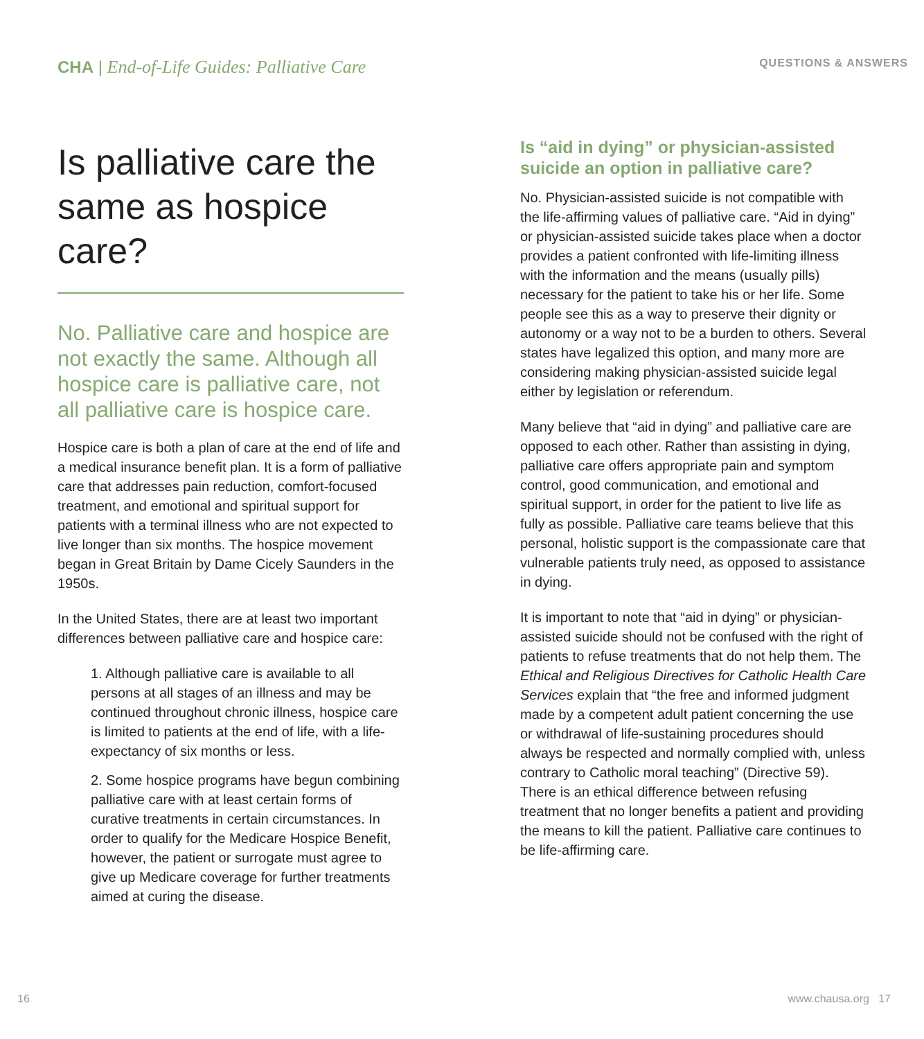CHA | End-of-Life Guides: Palliative Care
Is palliative care the same as hospice care?
No. Palliative care and hospice are not exactly the same. Although all hospice care is palliative care, not all palliative care is hospice care.
Hospice care is both a plan of care at the end of life and a medical insurance benefit plan. It is a form of palliative care that addresses pain reduction, comfort-focused treatment, and emotional and spiritual support for patients with a terminal illness who are not expected to live longer than six months. The hospice movement began in Great Britain by Dame Cicely Saunders in the 1950s.
In the United States, there are at least two important differences between palliative care and hospice care:
1. Although palliative care is available to all persons at all stages of an illness and may be continued throughout chronic illness, hospice care is limited to patients at the end of life, with a life-expectancy of six months or less.
2. Some hospice programs have begun combining palliative care with at least certain forms of curative treatments in certain circumstances. In order to qualify for the Medicare Hospice Benefit, however, the patient or surrogate must agree to give up Medicare coverage for further treatments aimed at curing the disease.
QUESTIONS & ANSWERS
Is “aid in dying” or physician-assisted suicide an option in palliative care?
No. Physician-assisted suicide is not compatible with the life-affirming values of palliative care. “Aid in dying” or physician-assisted suicide takes place when a doctor provides a patient confronted with life-limiting illness with the information and the means (usually pills) necessary for the patient to take his or her life. Some people see this as a way to preserve their dignity or autonomy or a way not to be a burden to others. Several states have legalized this option, and many more are considering making physician-assisted suicide legal either by legislation or referendum.
Many believe that “aid in dying” and palliative care are opposed to each other. Rather than assisting in dying, palliative care offers appropriate pain and symptom control, good communication, and emotional and spiritual support, in order for the patient to live life as fully as possible. Palliative care teams believe that this personal, holistic support is the compassionate care that vulnerable patients truly need, as opposed to assistance in dying.
It is important to note that “aid in dying” or physician-assisted suicide should not be confused with the right of patients to refuse treatments that do not help them. The Ethical and Religious Directives for Catholic Health Care Services explain that “the free and informed judgment made by a competent adult patient concerning the use or withdrawal of life-sustaining procedures should always be respected and normally complied with, unless contrary to Catholic moral teaching” (Directive 59). There is an ethical difference between refusing treatment that no longer benefits a patient and providing the means to kill the patient. Palliative care continues to be life-affirming care.
16 www.chausa.org 17